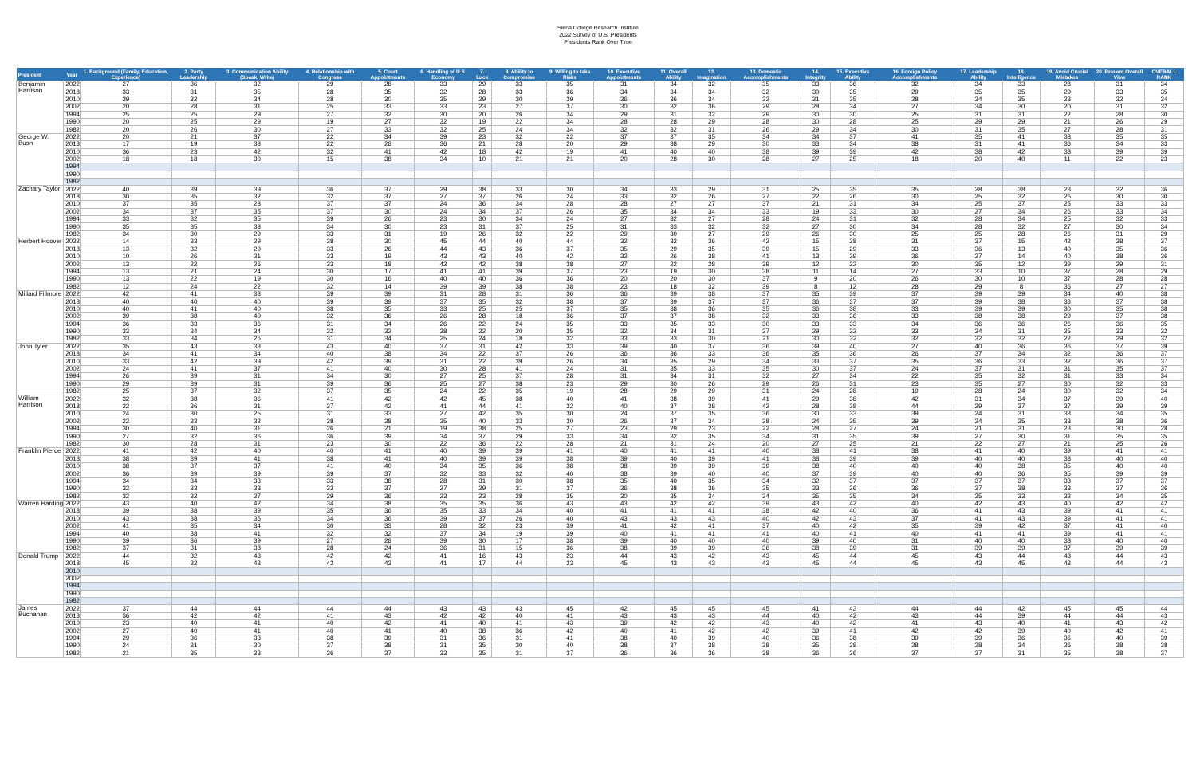Siena College Research Institute
2022 Survey of U.S. Presidents
Presidents Rank Over Time
| President | Year | 1. Background (Family, Education, Experience) | 2. Party Leadership | 3. Communication Ability (Speak, Write) | 4. Relationship with Congress | 5. Court Appointments | 6. Handling of U.S. Economy | 7. Luck | 8. Ability to Compromise | 9. Willing to take Risks | 10. Executive Appointments | 11. Overall Ability | 12. Imagination | 13. Domestic Accomplishments | 14. Integrity | 15. Executive Ability | 16. Foreign Policy Accomplishments | 17. Leadership Ability | 18. Intelligence | 19. Avoid Crucial Mistakes | 20. Present Overall View | OVERALL RANK |
| --- | --- | --- | --- | --- | --- | --- | --- | --- | --- | --- | --- | --- | --- | --- | --- | --- | --- | --- | --- | --- | --- | --- |
| Benjamin Harrison | 2022 | 27 | 36 | 32 | 29 | 28 | 33 | 29 | 33 | 35 | 31 | 34 | 32 | 35 | 33 | 36 | 32 | 34 | 33 | 28 | 31 | 34 |
| | 2018 | 33 | 31 | 35 | 28 | 35 | 32 | 28 | 33 | 36 | 34 | 34 | 34 | 32 | 30 | 35 | 29 | 35 | 35 | 29 | 33 | 35 |
| | 2010 | 39 | 32 | 34 | 28 | 30 | 35 | 29 | 30 | 39 | 36 | 36 | 34 | 32 | 31 | 35 | 28 | 34 | 35 | 23 | 32 | 34 |
| | 2002 | 20 | 28 | 31 | 25 | 33 | 33 | 23 | 27 | 37 | 30 | 32 | 36 | 29 | 28 | 34 | 27 | 34 | 30 | 20 | 31 | 32 |
| | 1994 | 25 | 25 | 29 | 27 | 32 | 30 | 20 | 26 | 34 | 29 | 31 | 32 | 29 | 30 | 30 | 25 | 31 | 31 | 22 | 28 | 30 |
| | 1990 | 20 | 25 | 29 | 19 | 27 | 32 | 19 | 22 | 34 | 28 | 28 | 29 | 28 | 30 | 28 | 25 | 29 | 29 | 21 | 26 | 29 |
| | 1982 | 20 | 26 | 30 | 27 | 33 | 32 | 25 | 24 | 34 | 32 | 32 | 31 | 26 | 29 | 34 | 30 | 31 | 35 | 27 | 28 | 31 |
| George W. Bush | 2022 | 20 | 21 | 37 | 22 | 34 | 39 | 23 | 32 | 22 | 37 | 37 | 35 | 34 | 34 | 37 | 41 | 35 | 41 | 38 | 35 | 35 |
| | 2018 | 17 | 19 | 38 | 22 | 28 | 36 | 21 | 28 | 20 | 29 | 38 | 29 | 30 | 33 | 34 | 38 | 31 | 41 | 36 | 34 | 33 |
| | 2010 | 36 | 23 | 42 | 32 | 41 | 42 | 18 | 42 | 19 | 41 | 40 | 40 | 38 | 39 | 39 | 42 | 38 | 42 | 38 | 39 | 39 |
| | 2002 | 18 | 18 | 30 | 15 | 38 | 34 | 10 | 21 | 21 | 20 | 28 | 30 | 28 | 27 | 25 | 18 | 20 | 40 | 11 | 22 | 23 |
| | 1994 | | | | | | | | | | | | | | | | | | | | | |
| | 1990 | | | | | | | | | | | | | | | | | | | | | |
| | 1982 | | | | | | | | | | | | | | | | | | | | | |
| Zachary Taylor | 2022 | 40 | 39 | 39 | 36 | 37 | 29 | 38 | 33 | 30 | 34 | 33 | 29 | 31 | 25 | 35 | 35 | 28 | 38 | 23 | 32 | 36 |
| | 2018 | 30 | 35 | 32 | 32 | 37 | 27 | 37 | 26 | 24 | 33 | 32 | 26 | 27 | 22 | 26 | 30 | 25 | 32 | 26 | 30 | 30 |
| | 2010 | 37 | 35 | 28 | 37 | 37 | 24 | 36 | 34 | 28 | 28 | 27 | 27 | 37 | 21 | 31 | 34 | 25 | 37 | 25 | 33 | 33 |
| | 2002 | 34 | 37 | 35 | 37 | 30 | 24 | 34 | 37 | 26 | 35 | 34 | 34 | 33 | 19 | 33 | 30 | 27 | 34 | 26 | 33 | 34 |
| | 1994 | 33 | 32 | 35 | 39 | 26 | 23 | 30 | 34 | 24 | 27 | 32 | 27 | 28 | 24 | 31 | 32 | 28 | 34 | 25 | 32 | 33 |
| | 1990 | 35 | 35 | 38 | 34 | 30 | 23 | 31 | 37 | 25 | 31 | 33 | 32 | 32 | 27 | 30 | 34 | 28 | 32 | 27 | 30 | 34 |
| | 1982 | 34 | 30 | 29 | 33 | 31 | 19 | 26 | 32 | 22 | 29 | 30 | 27 | 29 | 26 | 30 | 25 | 25 | 28 | 26 | 31 | 29 |
| Herbert Hoover | 2022 | 14 | 33 | 29 | 38 | 30 | 45 | 44 | 40 | 44 | 32 | 32 | 36 | 42 | 15 | 28 | 31 | 37 | 15 | 42 | 38 | 37 |
| | 2018 | 13 | 32 | 29 | 33 | 26 | 44 | 43 | 36 | 37 | 35 | 29 | 35 | 39 | 15 | 29 | 33 | 36 | 13 | 40 | 35 | 36 |
| | 2010 | 10 | 26 | 31 | 33 | 19 | 43 | 43 | 40 | 42 | 32 | 26 | 38 | 41 | 13 | 29 | 36 | 37 | 14 | 40 | 38 | 36 |
| | 2002 | 13 | 22 | 26 | 33 | 18 | 42 | 42 | 38 | 38 | 27 | 22 | 28 | 39 | 12 | 22 | 30 | 35 | 12 | 39 | 29 | 31 |
| | 1994 | 13 | 21 | 24 | 30 | 17 | 41 | 41 | 39 | 37 | 23 | 19 | 30 | 38 | 11 | 14 | 27 | 33 | 10 | 37 | 28 | 29 |
| | 1990 | 13 | 22 | 19 | 30 | 16 | 40 | 40 | 36 | 36 | 20 | 20 | 30 | 37 | 9 | 20 | 26 | 30 | 10 | 37 | 28 | 28 |
| | 1982 | 12 | 24 | 22 | 32 | 14 | 39 | 39 | 38 | 38 | 23 | 18 | 32 | 39 | 8 | 12 | 28 | 29 | 8 | 36 | 27 | 27 |
| Millard Fillmore | 2022 | 42 | 41 | 38 | 39 | 39 | 31 | 28 | 31 | 36 | 36 | 39 | 38 | 37 | 35 | 39 | 37 | 39 | 39 | 34 | 40 | 38 |
| | 2018 | 40 | 40 | 40 | 39 | 39 | 37 | 35 | 32 | 38 | 37 | 39 | 37 | 37 | 36 | 37 | 37 | 39 | 38 | 33 | 37 | 38 |
| | 2010 | 40 | 41 | 40 | 38 | 35 | 33 | 25 | 25 | 37 | 35 | 38 | 36 | 35 | 36 | 38 | 33 | 39 | 39 | 30 | 35 | 38 |
| | 2002 | 39 | 38 | 40 | 32 | 36 | 26 | 28 | 18 | 36 | 37 | 37 | 38 | 32 | 33 | 36 | 33 | 38 | 38 | 29 | 37 | 38 |
| | 1994 | 36 | 33 | 36 | 31 | 34 | 26 | 22 | 24 | 35 | 33 | 35 | 33 | 30 | 33 | 33 | 34 | 36 | 36 | 26 | 36 | 35 |
| | 1990 | 33 | 34 | 34 | 32 | 32 | 28 | 22 | 20 | 35 | 32 | 34 | 31 | 27 | 29 | 32 | 33 | 34 | 31 | 25 | 33 | 32 |
| | 1982 | 33 | 34 | 26 | 31 | 34 | 25 | 24 | 18 | 32 | 33 | 33 | 30 | 21 | 30 | 32 | 32 | 32 | 32 | 22 | 29 | 32 |
| John Tyler | 2022 | 35 | 43 | 33 | 43 | 40 | 37 | 31 | 42 | 33 | 39 | 40 | 37 | 36 | 39 | 40 | 27 | 40 | 36 | 36 | 37 | 39 |
| | 2018 | 34 | 41 | 34 | 40 | 38 | 34 | 22 | 37 | 26 | 36 | 36 | 33 | 36 | 35 | 36 | 26 | 37 | 34 | 32 | 36 | 37 |
| | 2010 | 33 | 42 | 39 | 42 | 39 | 31 | 22 | 39 | 26 | 34 | 35 | 29 | 34 | 33 | 37 | 35 | 36 | 33 | 32 | 36 | 37 |
| | 2002 | 24 | 41 | 37 | 41 | 40 | 30 | 28 | 41 | 24 | 31 | 35 | 33 | 35 | 30 | 37 | 24 | 37 | 31 | 31 | 35 | 37 |
| | 1994 | 26 | 39 | 31 | 34 | 30 | 27 | 25 | 37 | 28 | 31 | 34 | 31 | 32 | 27 | 34 | 22 | 35 | 32 | 31 | 33 | 34 |
| | 1990 | 29 | 39 | 31 | 39 | 36 | 25 | 27 | 38 | 23 | 29 | 30 | 26 | 29 | 26 | 31 | 23 | 35 | 27 | 30 | 32 | 33 |
| | 1982 | 25 | 37 | 32 | 37 | 35 | 24 | 22 | 35 | 19 | 28 | 29 | 29 | 31 | 24 | 28 | 19 | 28 | 24 | 30 | 32 | 34 |
| William Harrison | 2022 | 32 | 38 | 36 | 41 | 42 | 42 | 45 | 38 | 40 | 41 | 38 | 39 | 41 | 29 | 38 | 42 | 31 | 34 | 37 | 39 | 40 |
| | 2018 | 22 | 36 | 31 | 37 | 42 | 41 | 44 | 41 | 32 | 40 | 37 | 38 | 42 | 28 | 38 | 44 | 29 | 37 | 37 | 39 | 39 |
| | 2010 | 24 | 30 | 25 | 31 | 33 | 27 | 42 | 35 | 30 | 24 | 37 | 35 | 36 | 30 | 33 | 39 | 24 | 31 | 33 | 34 | 35 |
| | 2002 | 22 | 33 | 32 | 38 | 38 | 35 | 40 | 33 | 30 | 26 | 37 | 34 | 38 | 24 | 35 | 39 | 24 | 35 | 33 | 38 | 36 |
| | 1994 | 30 | 40 | 31 | 26 | 21 | 19 | 38 | 25 | 27 | 23 | 29 | 23 | 22 | 28 | 27 | 24 | 21 | 31 | 23 | 30 | 28 |
| | 1990 | 27 | 32 | 36 | 36 | 39 | 34 | 37 | 29 | 33 | 34 | 32 | 35 | 34 | 31 | 35 | 39 | 27 | 30 | 31 | 35 | 35 |
| | 1982 | 30 | 28 | 31 | 23 | 30 | 22 | 36 | 22 | 28 | 21 | 31 | 24 | 20 | 27 | 25 | 21 | 22 | 27 | 21 | 25 | 26 |
| Franklin Pierce | 2022 | 41 | 42 | 40 | 40 | 41 | 40 | 39 | 39 | 41 | 40 | 41 | 41 | 40 | 38 | 41 | 38 | 41 | 40 | 39 | 41 | 41 |
| | 2018 | 38 | 39 | 41 | 38 | 41 | 40 | 39 | 39 | 38 | 39 | 40 | 39 | 41 | 38 | 39 | 39 | 40 | 40 | 38 | 40 | 40 |
| | 2010 | 38 | 37 | 37 | 41 | 40 | 34 | 35 | 36 | 38 | 38 | 39 | 39 | 39 | 38 | 40 | 40 | 40 | 38 | 35 | 40 | 40 |
| | 2002 | 36 | 39 | 39 | 39 | 37 | 32 | 33 | 32 | 40 | 38 | 39 | 40 | 40 | 37 | 39 | 40 | 40 | 36 | 35 | 39 | 39 |
| | 1994 | 34 | 34 | 33 | 33 | 38 | 28 | 31 | 30 | 38 | 35 | 40 | 35 | 34 | 32 | 37 | 37 | 37 | 37 | 33 | 37 | 37 |
| | 1990 | 32 | 33 | 33 | 33 | 37 | 27 | 29 | 31 | 37 | 36 | 38 | 36 | 35 | 33 | 36 | 36 | 37 | 38 | 33 | 37 | 36 |
| | 1982 | 32 | 32 | 27 | 29 | 36 | 23 | 23 | 28 | 35 | 30 | 35 | 34 | 34 | 35 | 35 | 34 | 35 | 33 | 32 | 34 | 35 |
| Warren Harding | 2022 | 43 | 40 | 42 | 34 | 38 | 35 | 35 | 36 | 43 | 43 | 42 | 42 | 39 | 43 | 42 | 40 | 42 | 43 | 40 | 42 | 42 |
| | 2018 | 39 | 38 | 39 | 35 | 36 | 35 | 33 | 34 | 40 | 41 | 41 | 41 | 38 | 42 | 40 | 36 | 41 | 43 | 39 | 41 | 41 |
| | 2010 | 43 | 38 | 36 | 34 | 36 | 39 | 37 | 26 | 40 | 43 | 43 | 43 | 40 | 42 | 43 | 37 | 41 | 43 | 39 | 41 | 41 |
| | 2002 | 41 | 35 | 34 | 30 | 33 | 28 | 32 | 23 | 39 | 41 | 42 | 41 | 37 | 40 | 42 | 35 | 39 | 42 | 37 | 41 | 40 |
| | 1994 | 40 | 38 | 41 | 32 | 32 | 37 | 34 | 19 | 39 | 40 | 41 | 41 | 41 | 40 | 41 | 40 | 41 | 41 | 39 | 41 | 41 |
| | 1990 | 39 | 36 | 39 | 27 | 28 | 39 | 30 | 17 | 38 | 39 | 40 | 40 | 40 | 39 | 40 | 31 | 40 | 40 | 38 | 40 | 40 |
| | 1982 | 37 | 31 | 38 | 28 | 24 | 36 | 31 | 15 | 36 | 38 | 39 | 39 | 36 | 38 | 39 | 31 | 39 | 39 | 37 | 39 | 39 |
| Donald Trump | 2022 | 44 | 32 | 43 | 42 | 42 | 41 | 16 | 43 | 23 | 44 | 43 | 42 | 43 | 45 | 44 | 45 | 43 | 44 | 43 | 44 | 43 |
| | 2018 | 45 | 32 | 43 | 42 | 43 | 41 | 17 | 44 | 23 | 45 | 43 | 43 | 43 | 45 | 44 | 45 | 43 | 45 | 43 | 44 | 43 |
| | 2010 | | | | | | | | | | | | | | | | | | | | | |
| | 2002 | | | | | | | | | | | | | | | | | | | | | |
| | 1994 | | | | | | | | | | | | | | | | | | | | | |
| | 1990 | | | | | | | | | | | | | | | | | | | | | |
| | 1982 | | | | | | | | | | | | | | | | | | | | | |
| James Buchanan | 2022 | 37 | 44 | 44 | 44 | 44 | 43 | 43 | 43 | 45 | 42 | 45 | 45 | 45 | 41 | 43 | 44 | 44 | 42 | 45 | 45 | 44 |
| | 2018 | 36 | 42 | 42 | 41 | 43 | 42 | 42 | 40 | 41 | 43 | 43 | 43 | 44 | 40 | 42 | 43 | 44 | 39 | 44 | 44 | 43 |
| | 2010 | 23 | 40 | 41 | 40 | 42 | 41 | 40 | 41 | 43 | 39 | 42 | 42 | 43 | 40 | 42 | 41 | 43 | 40 | 41 | 43 | 42 |
| | 2002 | 27 | 40 | 41 | 40 | 41 | 40 | 38 | 36 | 42 | 40 | 41 | 42 | 42 | 39 | 41 | 42 | 42 | 39 | 40 | 42 | 41 |
| | 1994 | 29 | 36 | 33 | 38 | 39 | 31 | 36 | 31 | 41 | 38 | 40 | 39 | 40 | 36 | 38 | 39 | 39 | 36 | 36 | 40 | 39 |
| | 1990 | 24 | 31 | 30 | 37 | 38 | 31 | 35 | 30 | 40 | 38 | 37 | 38 | 38 | 35 | 38 | 38 | 38 | 34 | 36 | 38 | 38 |
| | 1982 | 21 | 35 | 33 | 36 | 37 | 33 | 35 | 31 | 37 | 36 | 36 | 36 | 38 | 36 | 36 | 37 | 37 | 31 | 35 | 38 | 37 |